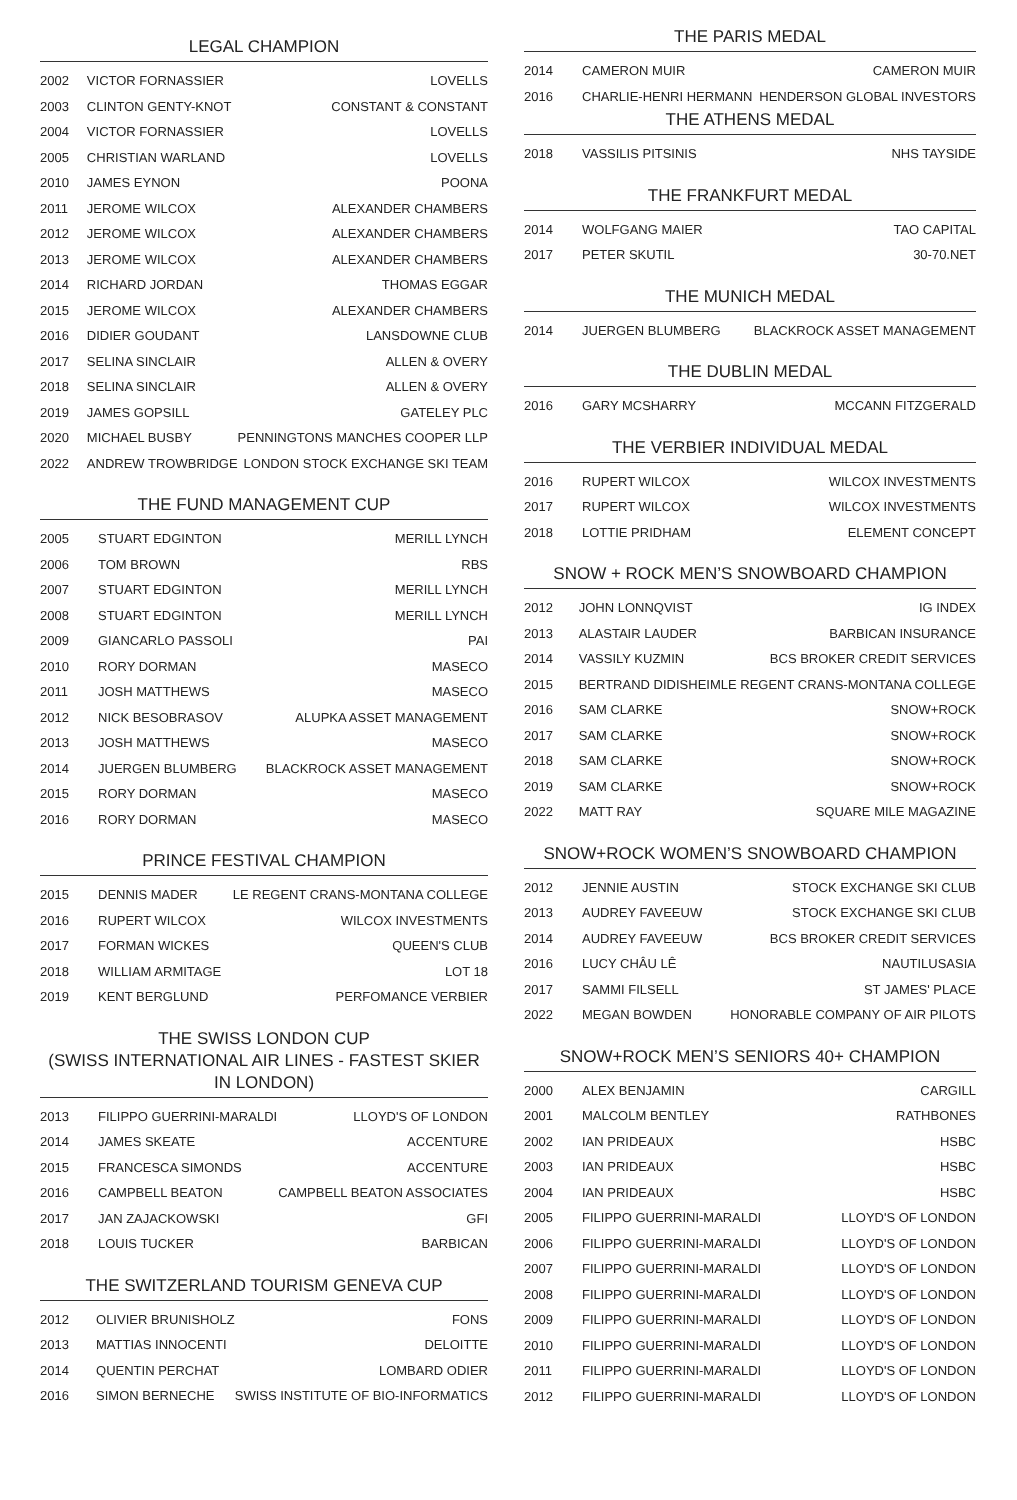LEGAL CHAMPION
| 2002 | VICTOR FORNASSIER | LOVELLS |
| 2003 | CLINTON GENTY-KNOT | CONSTANT & CONSTANT |
| 2004 | VICTOR FORNASSIER | LOVELLS |
| 2005 | CHRISTIAN WARLAND | LOVELLS |
| 2010 | JAMES EYNON | POONA |
| 2011 | JEROME WILCOX | ALEXANDER CHAMBERS |
| 2012 | JEROME WILCOX | ALEXANDER CHAMBERS |
| 2013 | JEROME WILCOX | ALEXANDER CHAMBERS |
| 2014 | RICHARD JORDAN | THOMAS EGGAR |
| 2015 | JEROME WILCOX | ALEXANDER CHAMBERS |
| 2016 | DIDIER GOUDANT | LANSDOWNE CLUB |
| 2017 | SELINA SINCLAIR | ALLEN & OVERY |
| 2018 | SELINA SINCLAIR | ALLEN & OVERY |
| 2019 | JAMES GOPSILL | GATELEY PLC |
| 2020 | MICHAEL BUSBY | PENNINGTONS MANCHES COOPER LLP |
| 2022 | ANDREW TROWBRIDGE | LONDON STOCK EXCHANGE SKI TEAM |
THE FUND MANAGEMENT CUP
| 2005 | STUART EDGINTON | MERILL LYNCH |
| 2006 | TOM BROWN | RBS |
| 2007 | STUART EDGINTON | MERILL LYNCH |
| 2008 | STUART EDGINTON | MERILL LYNCH |
| 2009 | GIANCARLO PASSOLI | PAI |
| 2010 | RORY DORMAN | MASECO |
| 2011 | JOSH MATTHEWS | MASECO |
| 2012 | NICK BESOBRASOV | ALUPKA ASSET MANAGEMENT |
| 2013 | JOSH MATTHEWS | MASECO |
| 2014 | JUERGEN BLUMBERG | BLACKROCK ASSET MANAGEMENT |
| 2015 | RORY DORMAN | MASECO |
| 2016 | RORY DORMAN | MASECO |
PRINCE FESTIVAL CHAMPION
| 2015 | DENNIS MADER | LE REGENT CRANS-MONTANA COLLEGE |
| 2016 | RUPERT WILCOX | WILCOX INVESTMENTS |
| 2017 | FORMAN WICKES | QUEEN'S CLUB |
| 2018 | WILLIAM ARMITAGE | LOT 18 |
| 2019 | KENT BERGLUND | PERFOMANCE VERBIER |
THE SWISS LONDON CUP
(SWISS INTERNATIONAL AIR LINES - FASTEST SKIER IN LONDON)
| 2013 | FILIPPO GUERRINI-MARALDI | LLOYD'S OF LONDON |
| 2014 | JAMES SKEATE | ACCENTURE |
| 2015 | FRANCESCA SIMONDS | ACCENTURE |
| 2016 | CAMPBELL BEATON | CAMPBELL BEATON ASSOCIATES |
| 2017 | JAN ZAJACKOWSKI | GFI |
| 2018 | LOUIS TUCKER | BARBICAN |
THE SWITZERLAND TOURISM GENEVA CUP
| 2012 | OLIVIER BRUNISHOLZ | FONS |
| 2013 | MATTIAS INNOCENTI | DELOITTE |
| 2014 | QUENTIN PERCHAT | LOMBARD ODIER |
| 2016 | SIMON BERNECHE | SWISS INSTITUTE OF BIO-INFORMATICS |
THE PARIS MEDAL
| 2014 | CAMERON MUIR | CAMERON MUIR |
| 2016 | CHARLIE-HENRI HERMANN | HENDERSON GLOBAL INVESTORS |
THE ATHENS MEDAL
| 2018 | VASSILIS PITSINIS | NHS TAYSIDE |
THE FRANKFURT MEDAL
| 2014 | WOLFGANG MAIER | TAO CAPITAL |
| 2017 | PETER SKUTIL | 30-70.NET |
THE MUNICH MEDAL
| 2014 | JUERGEN BLUMBERG | BLACKROCK ASSET MANAGEMENT |
THE DUBLIN MEDAL
| 2016 | GARY MCSHARRY | MCCANN FITZGERALD |
THE VERBIER INDIVIDUAL MEDAL
| 2016 | RUPERT WILCOX | WILCOX INVESTMENTS |
| 2017 | RUPERT WILCOX | WILCOX INVESTMENTS |
| 2018 | LOTTIE PRIDHAM | ELEMENT CONCEPT |
SNOW + ROCK MEN’S SNOWBOARD CHAMPION
| 2012 | JOHN LONNQVIST | IG INDEX |
| 2013 | ALASTAIR LAUDER | BARBICAN INSURANCE |
| 2014 | VASSILY KUZMIN | BCS BROKER CREDIT SERVICES |
| 2015 | BERTRAND DIDISHEIM | LE REGENT CRANS-MONTANA COLLEGE |
| 2016 | SAM CLARKE | SNOW+ROCK |
| 2017 | SAM CLARKE | SNOW+ROCK |
| 2018 | SAM CLARKE | SNOW+ROCK |
| 2019 | SAM CLARKE | SNOW+ROCK |
| 2022 | MATT RAY | SQUARE MILE MAGAZINE |
SNOW+ROCK WOMEN’S SNOWBOARD CHAMPION
| 2012 | JENNIE AUSTIN | STOCK EXCHANGE SKI CLUB |
| 2013 | AUDREY FAVEEUW | STOCK EXCHANGE SKI CLUB |
| 2014 | AUDREY FAVEEUW | BCS BROKER CREDIT SERVICES |
| 2016 | LUCY CHÂU LÊ | NAUTILUSASIA |
| 2017 | SAMMI FILSELL | ST JAMES' PLACE |
| 2022 | MEGAN BOWDEN | HONORABLE COMPANY OF AIR PILOTS |
SNOW+ROCK MEN’S SENIORS 40+ CHAMPION
| 2000 | ALEX BENJAMIN | CARGILL |
| 2001 | MALCOLM BENTLEY | RATHBONES |
| 2002 | IAN PRIDEAUX | HSBC |
| 2003 | IAN PRIDEAUX | HSBC |
| 2004 | IAN PRIDEAUX | HSBC |
| 2005 | FILIPPO GUERRINI-MARALDI | LLOYD'S OF LONDON |
| 2006 | FILIPPO GUERRINI-MARALDI | LLOYD'S OF LONDON |
| 2007 | FILIPPO GUERRINI-MARALDI | LLOYD'S OF LONDON |
| 2008 | FILIPPO GUERRINI-MARALDI | LLOYD'S OF LONDON |
| 2009 | FILIPPO GUERRINI-MARALDI | LLOYD'S OF LONDON |
| 2010 | FILIPPO GUERRINI-MARALDI | LLOYD'S OF LONDON |
| 2011 | FILIPPO GUERRINI-MARALDI | LLOYD'S OF LONDON |
| 2012 | FILIPPO GUERRINI-MARALDI | LLOYD'S OF LONDON |